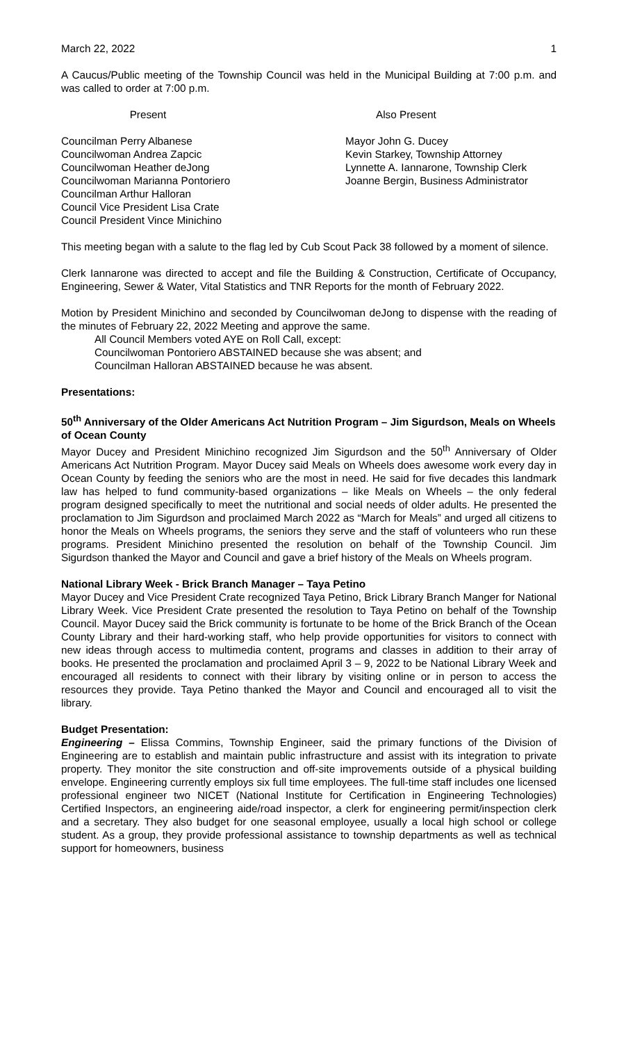March 22, 2022 1
A Caucus/Public meeting of the Township Council was held in the Municipal Building at 7:00 p.m. and was called to order at 7:00 p.m.
Present
Councilman Perry Albanese
Councilwoman Andrea Zapcic
Councilwoman Heather deJong
Councilwoman Marianna Pontoriero
Councilman Arthur Halloran
Council Vice President Lisa Crate
Council President Vince Minichino
Also Present
Mayor John G. Ducey
Kevin Starkey, Township Attorney
Lynnette A. Iannarone, Township Clerk
Joanne Bergin, Business Administrator
This meeting began with a salute to the flag led by Cub Scout Pack 38 followed by a moment of silence.
Clerk Iannarone was directed to accept and file the Building & Construction, Certificate of Occupancy, Engineering, Sewer & Water, Vital Statistics and TNR Reports for the month of February 2022.
Motion by President Minichino and seconded by Councilwoman deJong to dispense with the reading of the minutes of February 22, 2022 Meeting and approve the same.
All Council Members voted AYE on Roll Call, except:
Councilwoman Pontoriero ABSTAINED because she was absent; and
Councilman Halloran ABSTAINED because he was absent.
Presentations:
50<sup>th</sup> Anniversary of the Older Americans Act Nutrition Program – Jim Sigurdson, Meals on Wheels of Ocean County
Mayor Ducey and President Minichino recognized Jim Sigurdson and the 50<sup>th</sup> Anniversary of Older Americans Act Nutrition Program. Mayor Ducey said Meals on Wheels does awesome work every day in Ocean County by feeding the seniors who are the most in need. He said for five decades this landmark law has helped to fund community-based organizations – like Meals on Wheels – the only federal program designed specifically to meet the nutritional and social needs of older adults. He presented the proclamation to Jim Sigurdson and proclaimed March 2022 as “March for Meals” and urged all citizens to honor the Meals on Wheels programs, the seniors they serve and the staff of volunteers who run these programs. President Minichino presented the resolution on behalf of the Township Council. Jim Sigurdson thanked the Mayor and Council and gave a brief history of the Meals on Wheels program.
National Library Week - Brick Branch Manager – Taya Petino
Mayor Ducey and Vice President Crate recognized Taya Petino, Brick Library Branch Manger for National Library Week. Vice President Crate presented the resolution to Taya Petino on behalf of the Township Council. Mayor Ducey said the Brick community is fortunate to be home of the Brick Branch of the Ocean County Library and their hard-working staff, who help provide opportunities for visitors to connect with new ideas through access to multimedia content, programs and classes in addition to their array of books. He presented the proclamation and proclaimed April 3 – 9, 2022 to be National Library Week and encouraged all residents to connect with their library by visiting online or in person to access the resources they provide. Taya Petino thanked the Mayor and Council and encouraged all to visit the library.
Budget Presentation:
Engineering – Elissa Commins, Township Engineer, said the primary functions of the Division of Engineering are to establish and maintain public infrastructure and assist with its integration to private property. They monitor the site construction and off-site improvements outside of a physical building envelope. Engineering currently employs six full time employees. The full-time staff includes one licensed professional engineer two NICET (National Institute for Certification in Engineering Technologies) Certified Inspectors, an engineering aide/road inspector, a clerk for engineering permit/inspection clerk and a secretary. They also budget for one seasonal employee, usually a local high school or college student. As a group, they provide professional assistance to township departments as well as technical support for homeowners, business